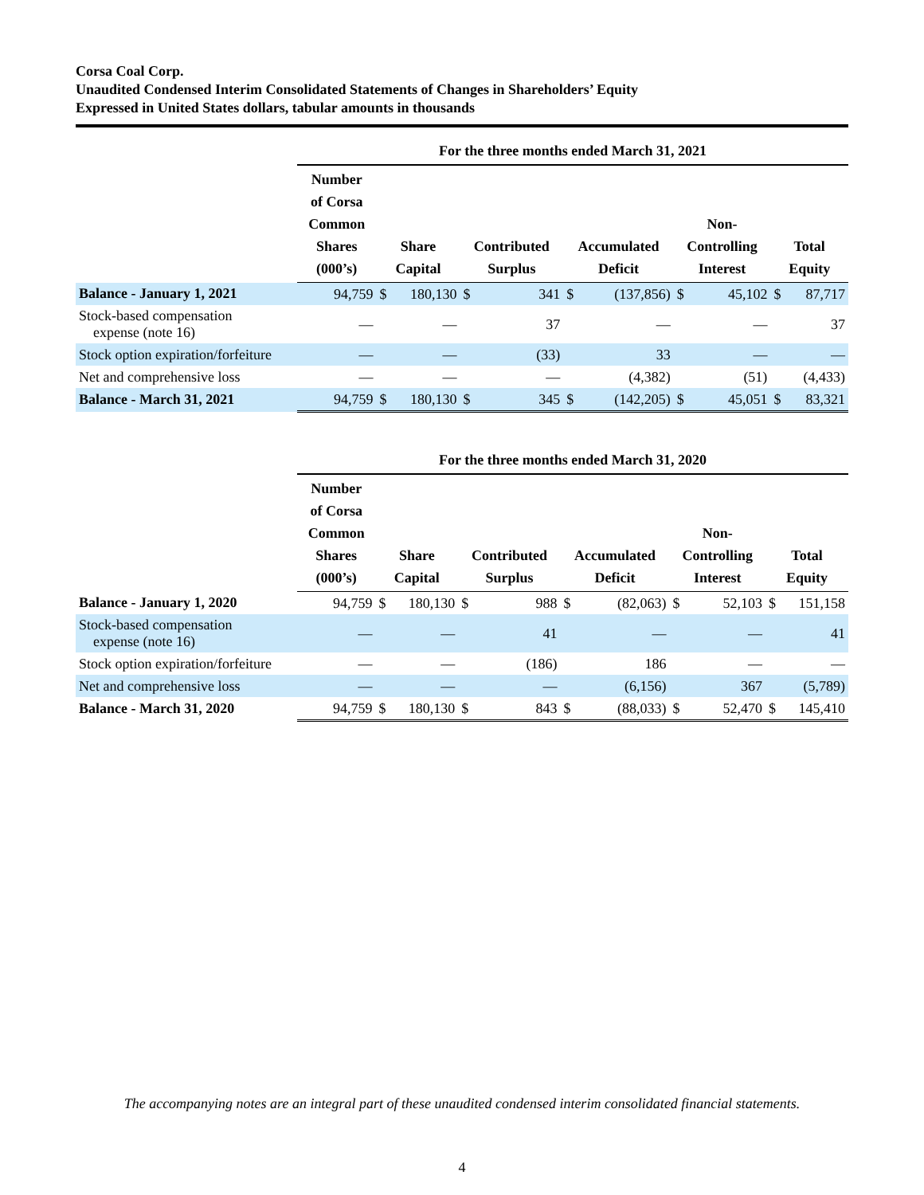Corsa Coal Corp.
Unaudited Condensed Interim Consolidated Statements of Changes in Shareholders’ Equity
Expressed in United States dollars, tabular amounts in thousands
| | For the three months ended March 31, 2021 | | | | | | | | | | |
| --- | --- | --- | --- | --- | --- | --- | --- | --- | --- | --- | --- |
| | Number of Corsa Common Shares (000’s) | Share Capital | | Contributed Surplus | | Accumulated Deficit | | Non- Controlling Interest | | Total Equity | |
| Balance - January 1, 2021 | 94,759 | $ | 180,130 | $ | 341 | $ | (137,856) | $ | 45,102 | $ | 87,717 |
| Stock-based compensation expense (note 16) | — | | — | | 37 | | — | | — | | 37 |
| Stock option expiration/forfeiture | — | | — | | (33) | | 33 | | — | | — |
| Net and comprehensive loss | — | | — | | — | | (4,382) | | (51) | | (4,433) |
| Balance - March 31, 2021 | 94,759 | $ | 180,130 | $ | 345 | $ | (142,205) | $ | 45,051 | $ | 83,321 |
| | For the three months ended March 31, 2020 | | | | | | | | | | |
| --- | --- | --- | --- | --- | --- | --- | --- | --- | --- | --- | --- |
| | Number of Corsa Common Shares (000’s) | Share Capital | | Contributed Surplus | | Accumulated Deficit | | Non- Controlling Interest | | Total Equity | |
| Balance - January 1, 2020 | 94,759 | $ | 180,130 | $ | 988 | $ | (82,063) | $ | 52,103 | $ | 151,158 |
| Stock-based compensation expense (note 16) | — | | — | | 41 | | — | | — | | 41 |
| Stock option expiration/forfeiture | — | | — | | (186) | | 186 | | — | | — |
| Net and comprehensive loss | — | | — | | — | | (6,156) | | 367 | | (5,789) |
| Balance - March 31, 2020 | 94,759 | $ | 180,130 | $ | 843 | $ | (88,033) | $ | 52,470 | $ | 145,410 |
The accompanying notes are an integral part of these unaudited condensed interim consolidated financial statements.
4